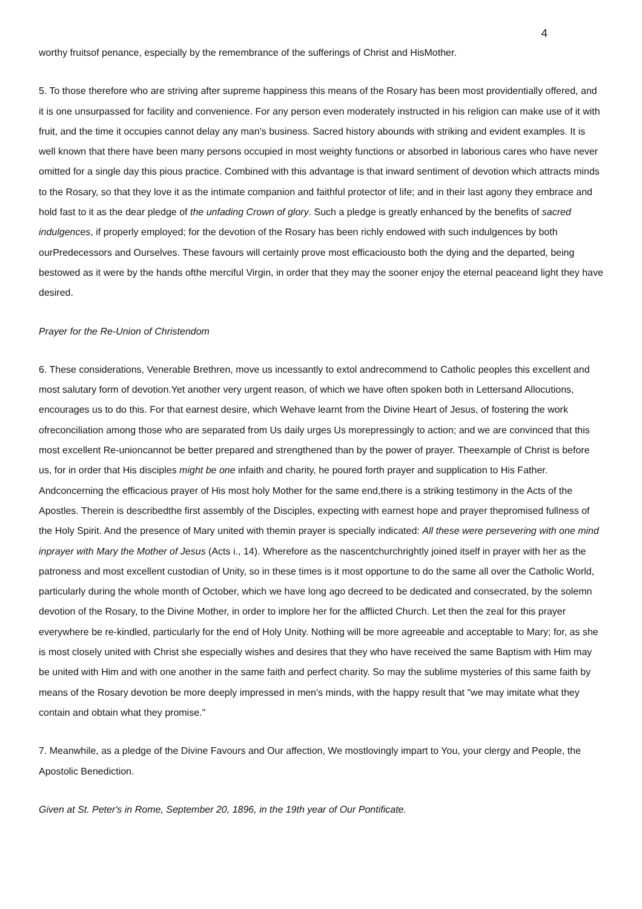4
worthy fruitsof penance, especially by the remembrance of the sufferings of Christ and HisMother.
5. To those therefore who are striving after supreme happiness this means of the Rosary has been most providentially offered, and it is one unsurpassed for facility and convenience. For any person even moderately instructed in his religion can make use of it with fruit, and the time it occupies cannot delay any man's business. Sacred history abounds with striking and evident examples. It is well known that there have been many persons occupied in most weighty functions or absorbed in laborious cares who have never omitted for a single day this pious practice. Combined with this advantage is that inward sentiment of devotion which attracts minds to the Rosary, so that they love it as the intimate companion and faithful protector of life; and in their last agony they embrace and hold fast to it as the dear pledge of the unfading Crown of glory. Such a pledge is greatly enhanced by the benefits of sacred indulgences, if properly employed; for the devotion of the Rosary has been richly endowed with such indulgences by both ourPredecessors and Ourselves. These favours will certainly prove most efficaciousto both the dying and the departed, being bestowed as it were by the hands ofthe merciful Virgin, in order that they may the sooner enjoy the eternal peaceand light they have desired.
Prayer for the Re-Union of Christendom
6. These considerations, Venerable Brethren, move us incessantly to extol andrecommend to Catholic peoples this excellent and most salutary form of devotion.Yet another very urgent reason, of which we have often spoken both in Lettersand Allocutions, encourages us to do this. For that earnest desire, which Wehave learnt from the Divine Heart of Jesus, of fostering the work ofreconciliation among those who are separated from Us daily urges Us morepressingly to action; and we are convinced that this most excellent Re-unioncannot be better prepared and strengthened than by the power of prayer. Theexample of Christ is before us, for in order that His disciples might be one infaith and charity, he poured forth prayer and supplication to His Father. Andconcerning the efficacious prayer of His most holy Mother for the same end,there is a striking testimony in the Acts of the Apostles. Therein is describedthe first assembly of the Disciples, expecting with earnest hope and prayer thepromised fullness of the Holy Spirit. And the presence of Mary united with themin prayer is specially indicated: All these were persevering with one mind inprayer with Mary the Mother of Jesus (Acts i., 14). Wherefore as the nascentchurchrightly joined itself in prayer with her as the patroness and most excellent custodian of Unity, so in these times is it most opportune to do the same all over the Catholic World, particularly during the whole month of October, which we have long ago decreed to be dedicated and consecrated, by the solemn devotion of the Rosary, to the Divine Mother, in order to implore her for the afflicted Church. Let then the zeal for this prayer everywhere be re-kindled, particularly for the end of Holy Unity. Nothing will be more agreeable and acceptable to Mary; for, as she is most closely united with Christ she especially wishes and desires that they who have received the same Baptism with Him may be united with Him and with one another in the same faith and perfect charity. So may the sublime mysteries of this same faith by means of the Rosary devotion be more deeply impressed in men's minds, with the happy result that "we may imitate what they contain and obtain what they promise."
7. Meanwhile, as a pledge of the Divine Favours and Our affection, We mostlovingly impart to You, your clergy and People, the Apostolic Benediction.
Given at St. Peter's in Rome, September 20, 1896, in the 19th year of Our Pontificate.